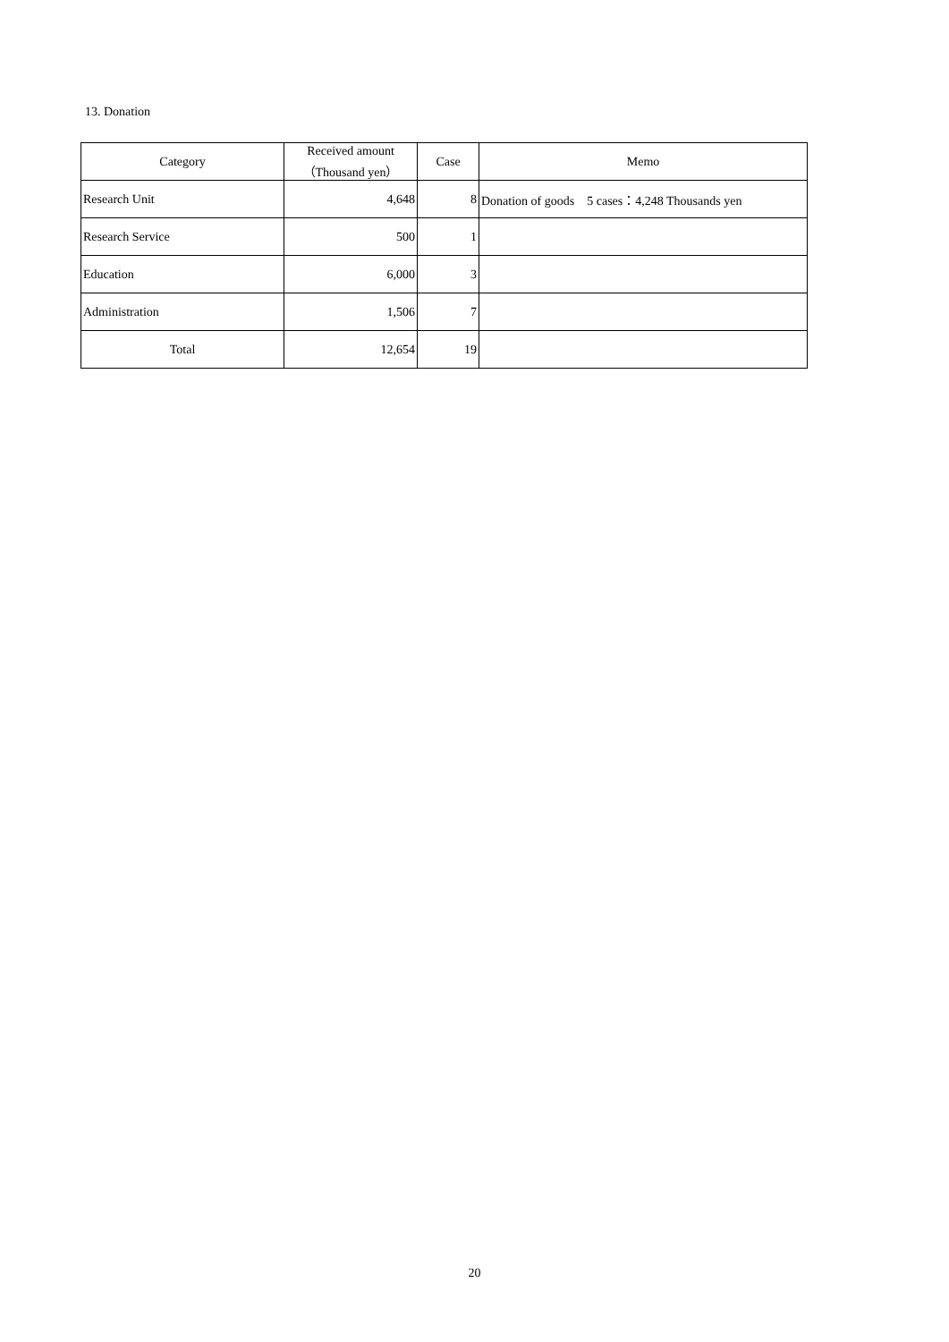13. Donation
| Category | Received amount （Thousand yen） | Case | Memo |
| --- | --- | --- | --- |
| Research Unit | 4,648 | 8 | Donation of goods 5 cases：4,248 Thousands yen |
| Research Service | 500 | 1 | |
| Education | 6,000 | 3 | |
| Administration | 1,506 | 7 | |
| Total | 12,654 | 19 | |
20